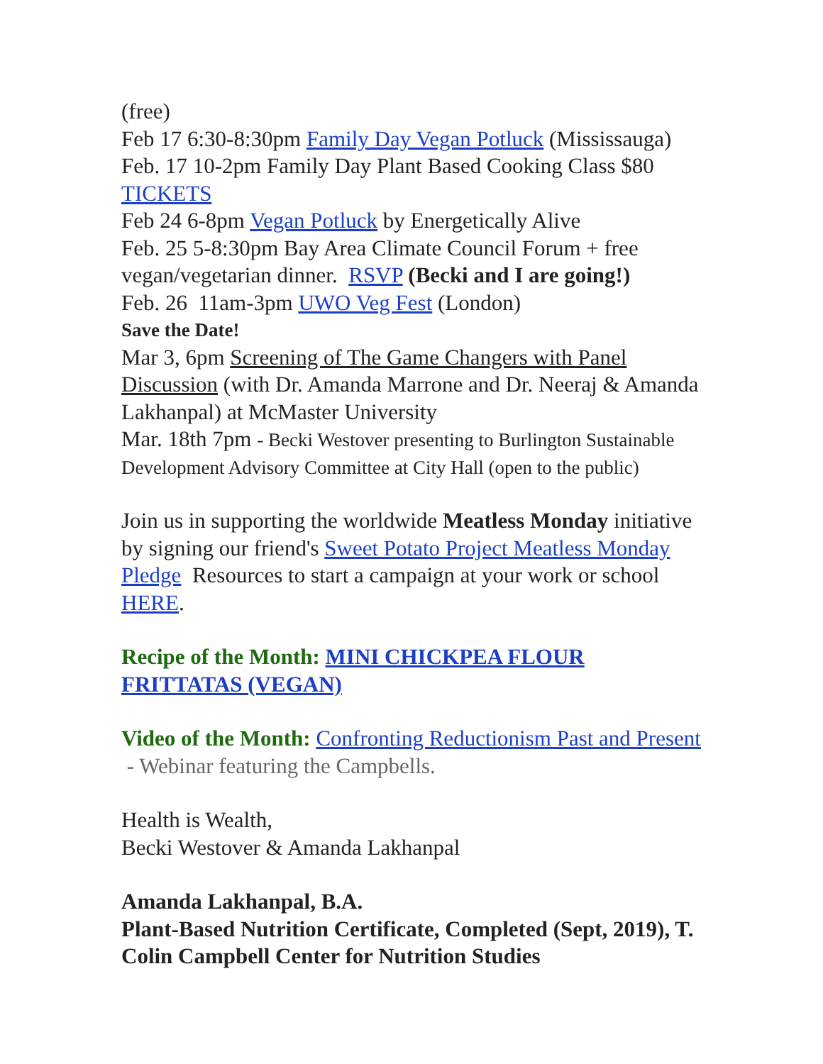(free)
Feb 17 6:30-8:30pm Family Day Vegan Potluck (Mississauga)
Feb. 17 10-2pm Family Day Plant Based Cooking Class $80 TICKETS
Feb 24 6-8pm Vegan Potluck by Energetically Alive
Feb. 25 5-8:30pm Bay Area Climate Council Forum + free vegan/vegetarian dinner. RSVP (Becki and I are going!)
Feb. 26 11am-3pm UWO Veg Fest (London)
Save the Date!
Mar 3, 6pm Screening of The Game Changers with Panel Discussion (with Dr. Amanda Marrone and Dr. Neeraj & Amanda Lakhanpal) at McMaster University
Mar. 18th 7pm - Becki Westover presenting to Burlington Sustainable Development Advisory Committee at City Hall (open to the public)
Join us in supporting the worldwide Meatless Monday initiative by signing our friend's Sweet Potato Project Meatless Monday Pledge Resources to start a campaign at your work or school HERE.
Recipe of the Month: MINI CHICKPEA FLOUR FRITTATAS (VEGAN)
Video of the Month: Confronting Reductionism Past and Present - Webinar featuring the Campbells.
Health is Wealth,
Becki Westover & Amanda Lakhanpal
Amanda Lakhanpal, B.A.
Plant-Based Nutrition Certificate, Completed (Sept, 2019), T. Colin Campbell Center for Nutrition Studies